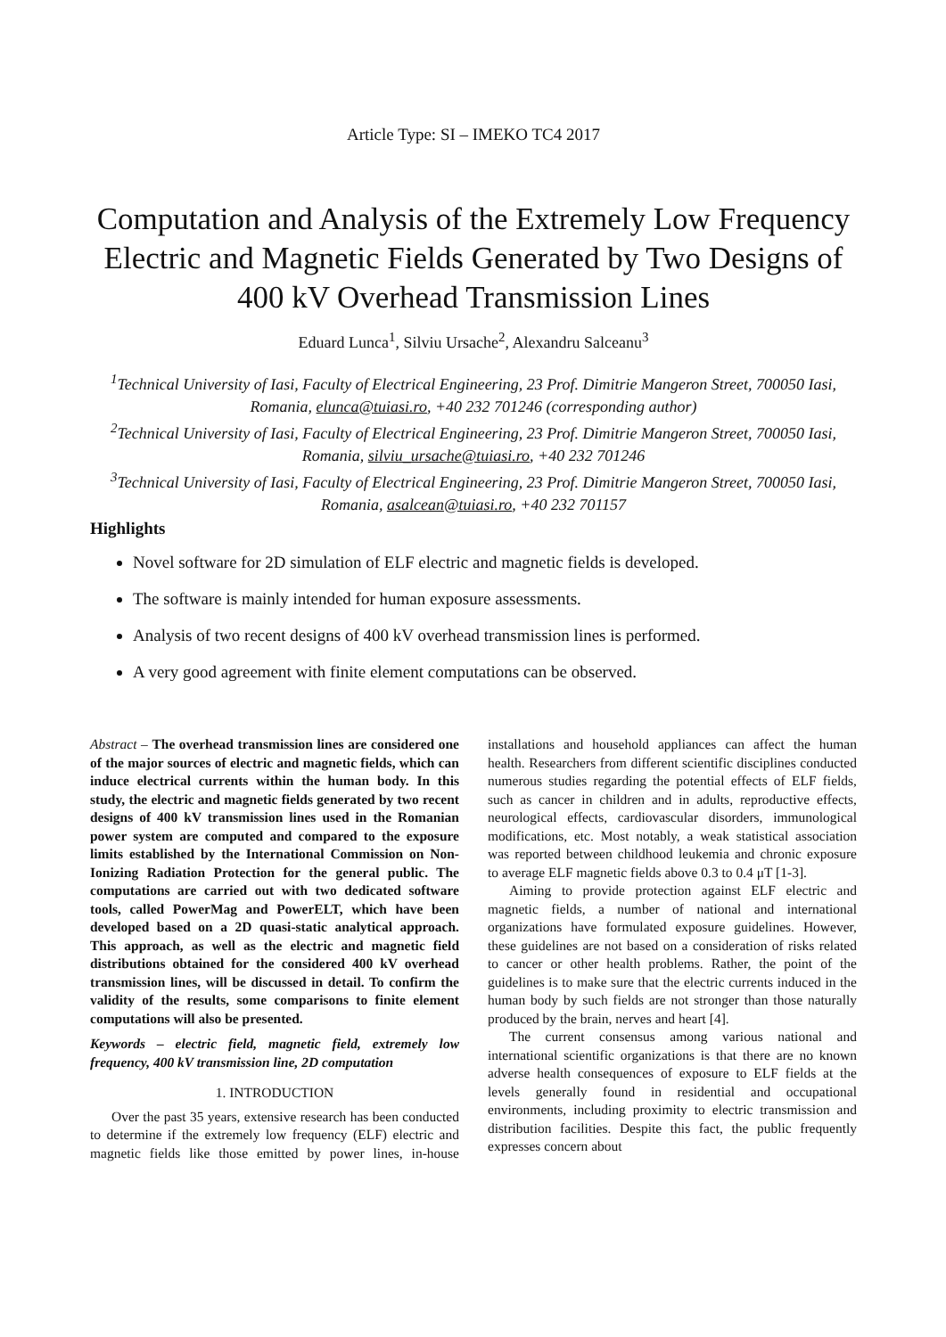Article Type: SI – IMEKO TC4 2017
Computation and Analysis of the Extremely Low Frequency Electric and Magnetic Fields Generated by Two Designs of 400 kV Overhead Transmission Lines
Eduard Lunca<sup>1</sup>, Silviu Ursache<sup>2</sup>, Alexandru Salceanu<sup>3</sup>
<sup>1</sup> Technical University of Iasi, Faculty of Electrical Engineering, 23 Prof. Dimitrie Mangeron Street, 700050 Iasi, Romania, elunca@tuiasi.ro, +40 232 701246 (corresponding author)
<sup>2</sup> Technical University of Iasi, Faculty of Electrical Engineering, 23 Prof. Dimitrie Mangeron Street, 700050 Iasi, Romania, silviu_ursache@tuiasi.ro, +40 232 701246
<sup>3</sup> Technical University of Iasi, Faculty of Electrical Engineering, 23 Prof. Dimitrie Mangeron Street, 700050 Iasi, Romania, asalcean@tuiasi.ro, +40 232 701157
Highlights
Novel software for 2D simulation of ELF electric and magnetic fields is developed.
The software is mainly intended for human exposure assessments.
Analysis of two recent designs of 400 kV overhead transmission lines is performed.
A very good agreement with finite element computations can be observed.
Abstract – The overhead transmission lines are considered one of the major sources of electric and magnetic fields, which can induce electrical currents within the human body. In this study, the electric and magnetic fields generated by two recent designs of 400 kV transmission lines used in the Romanian power system are computed and compared to the exposure limits established by the International Commission on Non-Ionizing Radiation Protection for the general public. The computations are carried out with two dedicated software tools, called PowerMag and PowerELT, which have been developed based on a 2D quasi-static analytical approach. This approach, as well as the electric and magnetic field distributions obtained for the considered 400 kV overhead transmission lines, will be discussed in detail. To confirm the validity of the results, some comparisons to finite element computations will also be presented.
Keywords – electric field, magnetic field, extremely low frequency, 400 kV transmission line, 2D computation
1. INTRODUCTION
Over the past 35 years, extensive research has been conducted to determine if the extremely low frequency (ELF) electric and magnetic fields like those emitted by power lines, in-house installations and household appliances can affect the human health. Researchers from different scientific disciplines conducted numerous studies regarding the potential effects of ELF fields, such as cancer in children and in adults, reproductive effects, neurological effects, cardiovascular disorders, immunological modifications, etc. Most notably, a weak statistical association was reported between childhood leukemia and chronic exposure to average ELF magnetic fields above 0.3 to 0.4 μT [1-3].
Aiming to provide protection against ELF electric and magnetic fields, a number of national and international organizations have formulated exposure guidelines. However, these guidelines are not based on a consideration of risks related to cancer or other health problems. Rather, the point of the guidelines is to make sure that the electric currents induced in the human body by such fields are not stronger than those naturally produced by the brain, nerves and heart [4].
The current consensus among various national and international scientific organizations is that there are no known adverse health consequences of exposure to ELF fields at the levels generally found in residential and occupational environments, including proximity to electric transmission and distribution facilities. Despite this fact, the public frequently expresses concern about